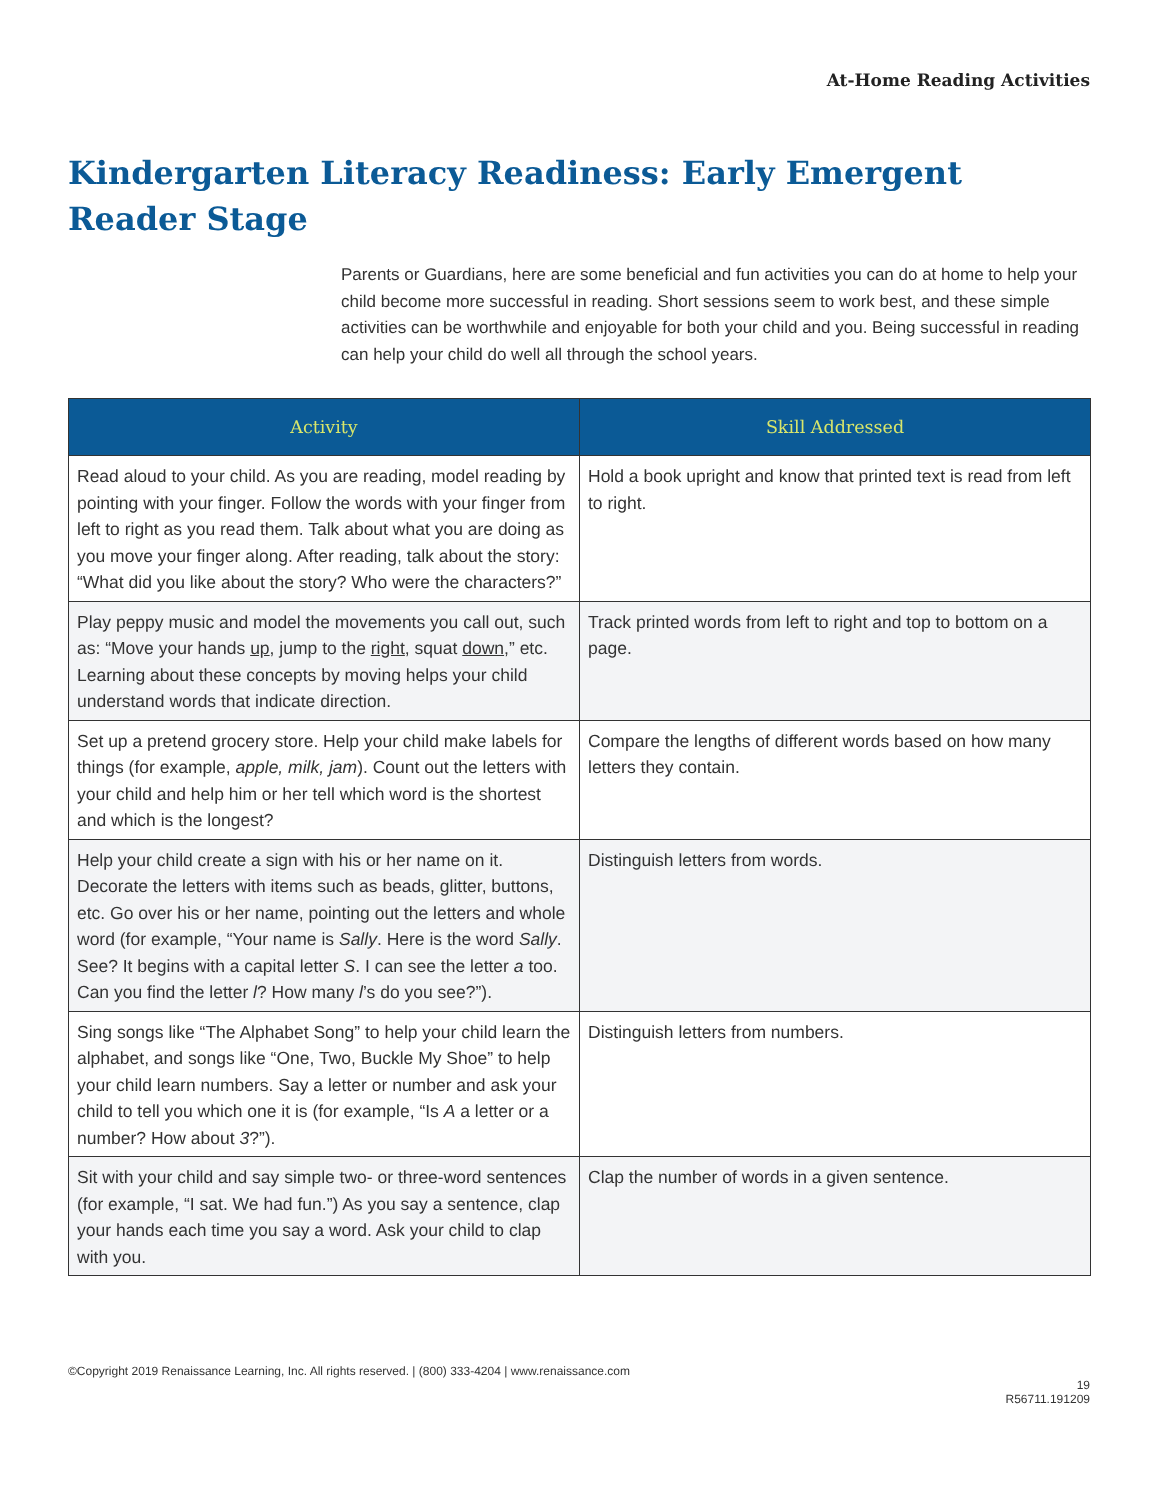At-Home Reading Activities
Kindergarten Literacy Readiness: Early Emergent Reader Stage
Parents or Guardians, here are some beneficial and fun activities you can do at home to help your child become more successful in reading. Short sessions seem to work best, and these simple activities can be worthwhile and enjoyable for both your child and you. Being successful in reading can help your child do well all through the school years.
| Activity | Skill Addressed |
| --- | --- |
| Read aloud to your child. As you are reading, model reading by pointing with your finger. Follow the words with your finger from left to right as you read them. Talk about what you are doing as you move your finger along. After reading, talk about the story: “What did you like about the story? Who were the characters?” | Hold a book upright and know that printed text is read from left to right. |
| Play peppy music and model the movements you call out, such as: “Move your hands up , jump to the right , squat down ,” etc. Learning about these concepts by moving helps your child understand words that indicate direction. | Track printed words from left to right and top to bottom on a page. |
| Set up a pretend grocery store. Help your child make labels for things (for example, apple, milk, jam ). Count out the letters with your child and help him or her tell which word is the shortest and which is the longest? | Compare the lengths of different words based on how many letters they contain. |
| Help your child create a sign with his or her name on it. Decorate the letters with items such as beads, glitter, buttons, etc. Go over his or her name, pointing out the letters and whole word (for example, “Your name is Sally . Here is the word Sally . See? It begins with a capital letter S . I can see the letter a too. Can you find the letter l ? How many l ’s do you see?”). | Distinguish letters from words. |
| Sing songs like “The Alphabet Song” to help your child learn the alphabet, and songs like “One, Two, Buckle My Shoe” to help your child learn numbers. Say a letter or number and ask your child to tell you which one it is (for example, “Is A a letter or a number? How about 3 ?”). | Distinguish letters from numbers. |
| Sit with your child and say simple two- or three-word sentences (for example, “I sat. We had fun.”) As you say a sentence, clap your hands each time you say a word. Ask your child to clap with you. | Clap the number of words in a given sentence. |
©Copyright 2019 Renaissance Learning, Inc. All rights reserved. | (800) 333-4204 | www.renaissance.com
19
R56711.191209